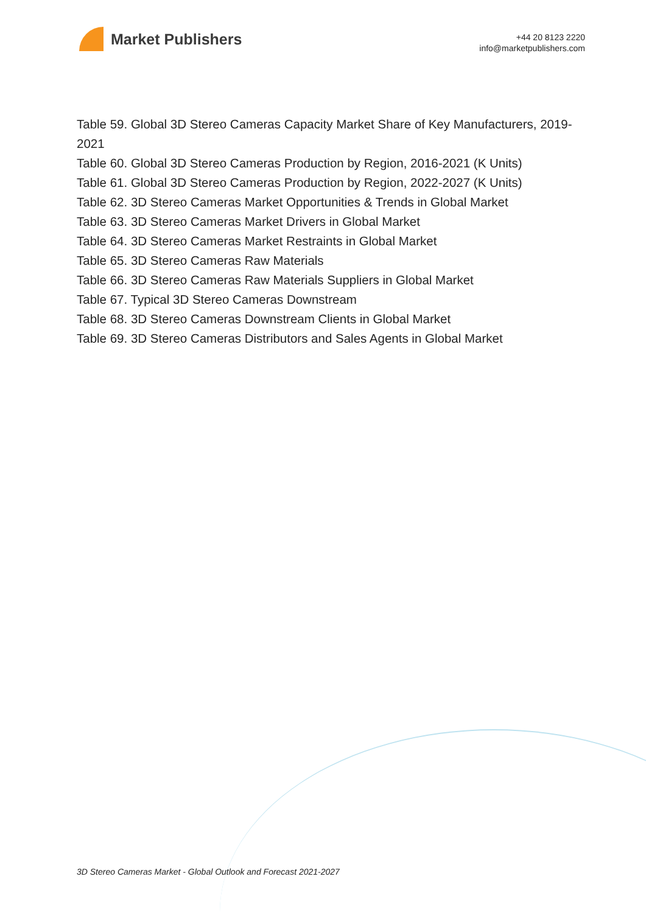Market Publishers
+44 20 8123 2220
info@marketpublishers.com
Table 59. Global 3D Stereo Cameras Capacity Market Share of Key Manufacturers, 2019-2021
Table 60. Global 3D Stereo Cameras Production by Region, 2016-2021 (K Units)
Table 61. Global 3D Stereo Cameras Production by Region, 2022-2027 (K Units)
Table 62. 3D Stereo Cameras Market Opportunities & Trends in Global Market
Table 63. 3D Stereo Cameras Market Drivers in Global Market
Table 64. 3D Stereo Cameras Market Restraints in Global Market
Table 65. 3D Stereo Cameras Raw Materials
Table 66. 3D Stereo Cameras Raw Materials Suppliers in Global Market
Table 67. Typical 3D Stereo Cameras Downstream
Table 68. 3D Stereo Cameras Downstream Clients in Global Market
Table 69. 3D Stereo Cameras Distributors and Sales Agents in Global Market
3D Stereo Cameras Market - Global Outlook and Forecast 2021-2027